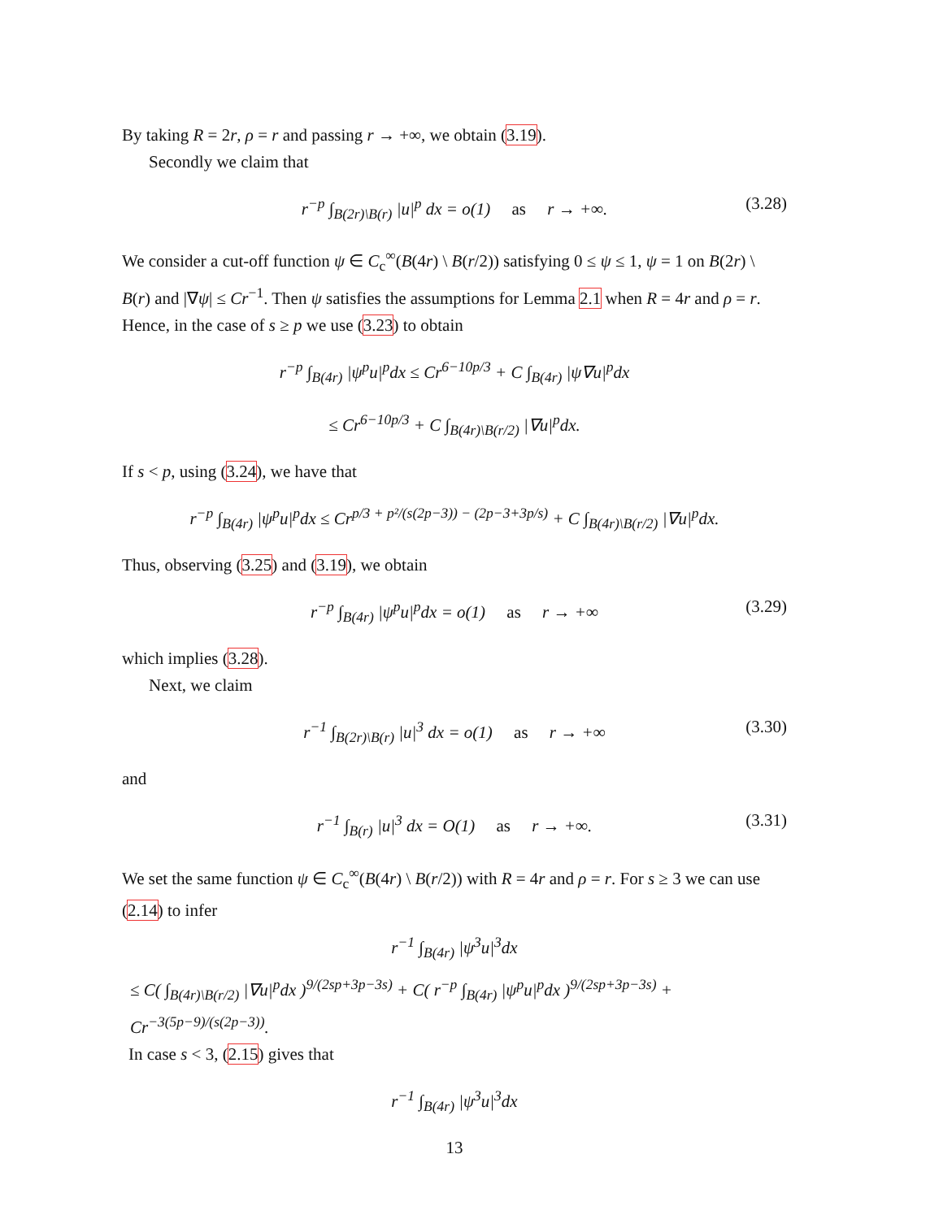By taking R = 2r, ρ = r and passing r → +∞, we obtain (3.19).
Secondly we claim that
r<sup>−p</sup> ∫<sub>B(2r)\B(r)</sub> |u|<sup>p</sup> dx = o(1) as r → +∞. (3.28)
We consider a cut-off function ψ ∈ C<sub>c</sub><sup>∞</sup>(B(4r) \ B(r/2)) satisfying 0 ≤ ψ ≤ 1, ψ = 1 on B(2r) \ B(r) and |∇ψ| ≤ Cr<sup>−1</sup>. Then ψ satisfies the assumptions for Lemma 2.1 when R = 4r and ρ = r. Hence, in the case of s ≥ p we use (3.23) to obtain
r<sup>−p</sup> ∫<sub>B(4r)</sub> |ψ<sup>p</sup>u|<sup>p</sup>dx ≤ Cr<sup>6−10p/3</sup> + C ∫<sub>B(4r)</sub> |ψ∇u|<sup>p</sup>dx
≤ Cr<sup>6−10p/3</sup> + C ∫<sub>B(4r)\B(r/2)</sub> |∇u|<sup>p</sup>dx.
If s < p, using (3.24), we have that
r<sup>−p</sup> ∫<sub>B(4r)</sub> |ψ<sup>p</sup>u|<sup>p</sup>dx ≤ Cr<sup>p/3 + p²/(s(2p−3)) − (2p−3+3p/s)</sup> + C ∫<sub>B(4r)\B(r/2)</sub> |∇u|<sup>p</sup>dx.
Thus, observing (3.25) and (3.19), we obtain
r<sup>−p</sup> ∫<sub>B(4r)</sub> |ψ<sup>p</sup>u|<sup>p</sup>dx = o(1) as r → +∞ (3.29)
which implies (3.28).
Next, we claim
r<sup>−1</sup> ∫<sub>B(2r)\B(r)</sub> |u|<sup>3</sup> dx = o(1) as r → +∞ (3.30)
and
r<sup>−1</sup> ∫<sub>B(r)</sub> |u|<sup>3</sup> dx = O(1) as r → +∞. (3.31)
We set the same function ψ ∈ C<sub>c</sub><sup>∞</sup>(B(4r) \ B(r/2)) with R = 4r and ρ = r. For s ≥ 3 we can use (2.14) to infer
r<sup>−1</sup> ∫<sub>B(4r)</sub> |ψ<sup>3</sup>u|<sup>3</sup>dx
≤ C( ∫<sub>B(4r)\B(r/2)</sub> |∇u|<sup>p</sup>dx )<sup>9/(2sp+3p−3s)</sup> + C( r<sup>−p</sup> ∫<sub>B(4r)</sub> |ψ<sup>p</sup>u|<sup>p</sup>dx )<sup>9/(2sp+3p−3s)</sup> + Cr<sup>−3(5p−9)/(s(2p−3))</sup>.
In case s < 3, (2.15) gives that
r<sup>−1</sup> ∫<sub>B(4r)</sub> |ψ<sup>3</sup>u|<sup>3</sup>dx
13